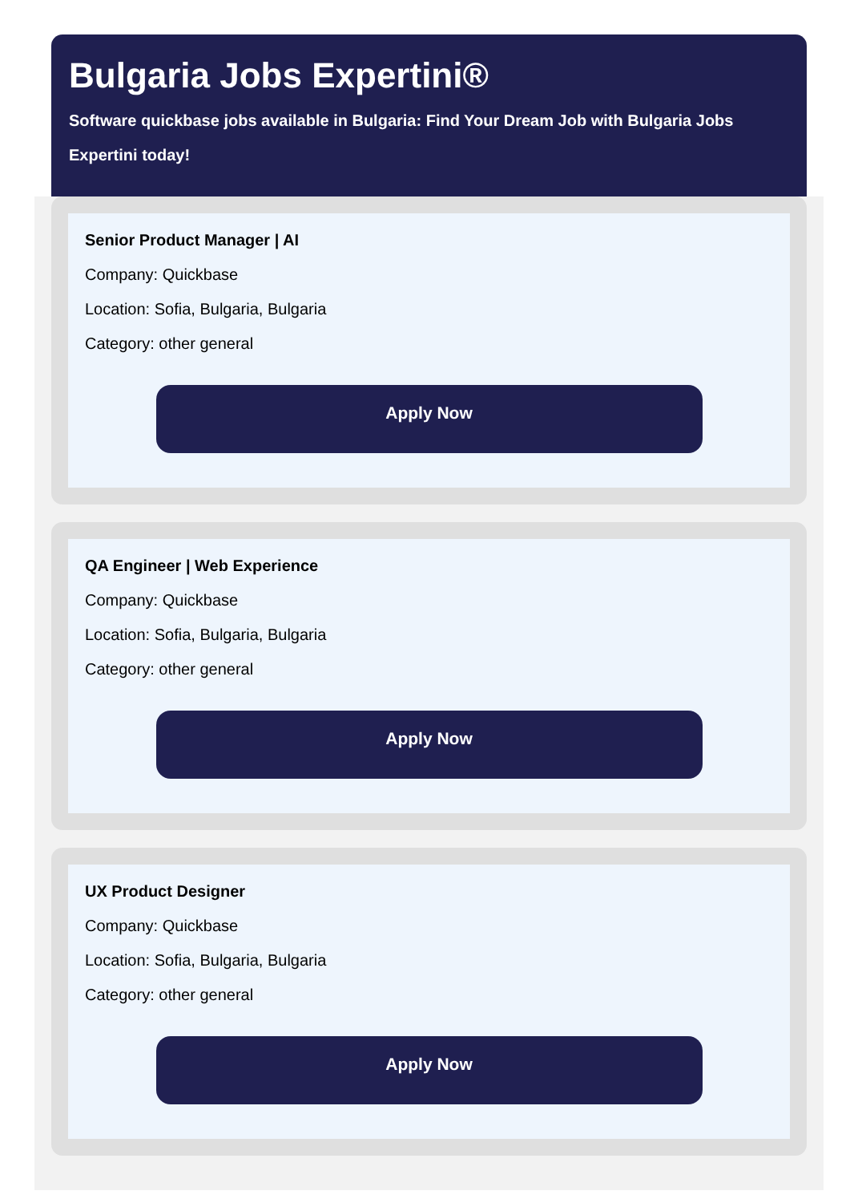Bulgaria Jobs Expertini®
Software quickbase jobs available in Bulgaria: Find Your Dream Job with Bulgaria Jobs Expertini today!
Senior Product Manager | AI
Company: Quickbase
Location: Sofia, Bulgaria, Bulgaria
Category: other general
Apply Now
QA Engineer | Web Experience
Company: Quickbase
Location: Sofia, Bulgaria, Bulgaria
Category: other general
Apply Now
UX Product Designer
Company: Quickbase
Location: Sofia, Bulgaria, Bulgaria
Category: other general
Apply Now